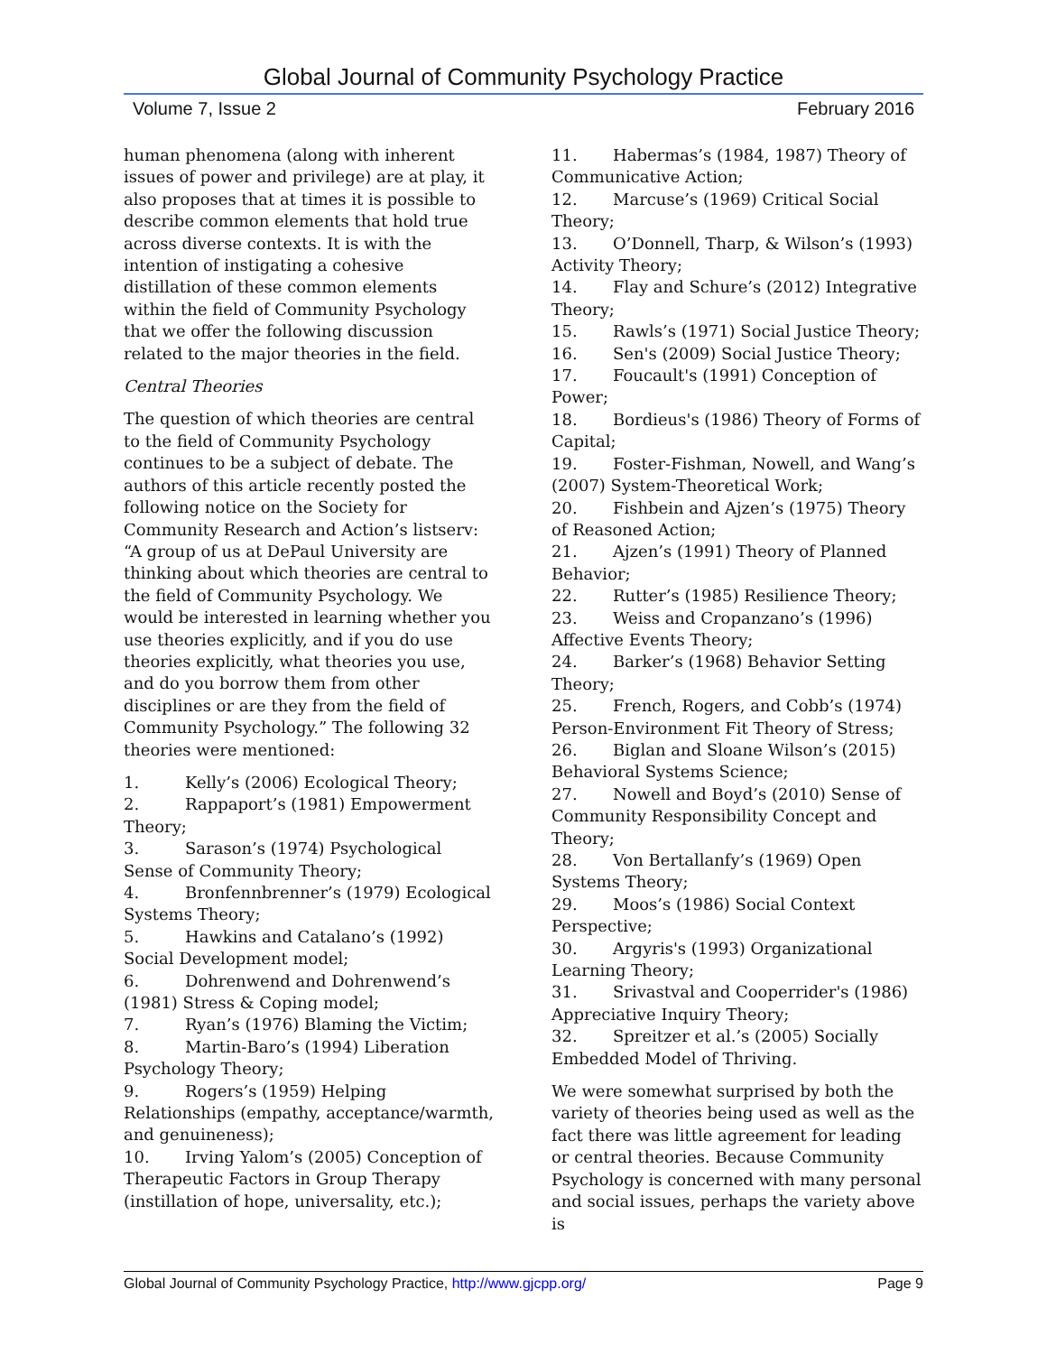Global Journal of Community Psychology Practice
Volume 7, Issue 2 February 2016
human phenomena (along with inherent issues of power and privilege) are at play, it also proposes that at times it is possible to describe common elements that hold true across diverse contexts. It is with the intention of instigating a cohesive distillation of these common elements within the field of Community Psychology that we offer the following discussion related to the major theories in the field.
Central Theories
The question of which theories are central to the field of Community Psychology continues to be a subject of debate. The authors of this article recently posted the following notice on the Society for Community Research and Action’s listserv: “A group of us at DePaul University are thinking about which theories are central to the field of Community Psychology. We would be interested in learning whether you use theories explicitly, and if you do use theories explicitly, what theories you use, and do you borrow them from other disciplines or are they from the field of Community Psychology.” The following 32 theories were mentioned:
1. Kelly’s (2006) Ecological Theory;
2. Rappaport’s (1981) Empowerment Theory;
3. Sarason’s (1974) Psychological Sense of Community Theory;
4. Bronfennbrenner’s (1979) Ecological Systems Theory;
5. Hawkins and Catalano’s (1992) Social Development model;
6. Dohrenwend and Dohrenwend’s (1981) Stress & Coping model;
7. Ryan’s (1976) Blaming the Victim;
8. Martin-Baro’s (1994) Liberation Psychology Theory;
9. Rogers’s (1959) Helping Relationships (empathy, acceptance/warmth, and genuineness);
10. Irving Yalom’s (2005) Conception of Therapeutic Factors in Group Therapy (instillation of hope, universality, etc.);
11. Habermas’s (1984, 1987) Theory of Communicative Action;
12. Marcuse’s (1969) Critical Social Theory;
13. O’Donnell, Tharp, & Wilson’s (1993) Activity Theory;
14. Flay and Schure’s (2012) Integrative Theory;
15. Rawls’s (1971) Social Justice Theory;
16. Sen's (2009) Social Justice Theory;
17. Foucault's (1991) Conception of Power;
18. Bordieus's (1986) Theory of Forms of Capital;
19. Foster-Fishman, Nowell, and Wang’s (2007) System-Theoretical Work;
20. Fishbein and Ajzen’s (1975) Theory of Reasoned Action;
21. Ajzen’s (1991) Theory of Planned Behavior;
22. Rutter’s (1985) Resilience Theory;
23. Weiss and Cropanzano’s (1996) Affective Events Theory;
24. Barker’s (1968) Behavior Setting Theory;
25. French, Rogers, and Cobb’s (1974) Person-Environment Fit Theory of Stress;
26. Biglan and Sloane Wilson’s (2015) Behavioral Systems Science;
27. Nowell and Boyd’s (2010) Sense of Community Responsibility Concept and Theory;
28. Von Bertallanfy’s (1969) Open Systems Theory;
29. Moos’s (1986) Social Context Perspective;
30. Argyris's (1993) Organizational Learning Theory;
31. Srivastval and Cooperrider's (1986) Appreciative Inquiry Theory;
32. Spreitzer et al.’s (2005) Socially Embedded Model of Thriving.
We were somewhat surprised by both the variety of theories being used as well as the fact there was little agreement for leading or central theories. Because Community Psychology is concerned with many personal and social issues, perhaps the variety above is
Global Journal of Community Psychology Practice, http://www.gjcpp.org/ Page 9